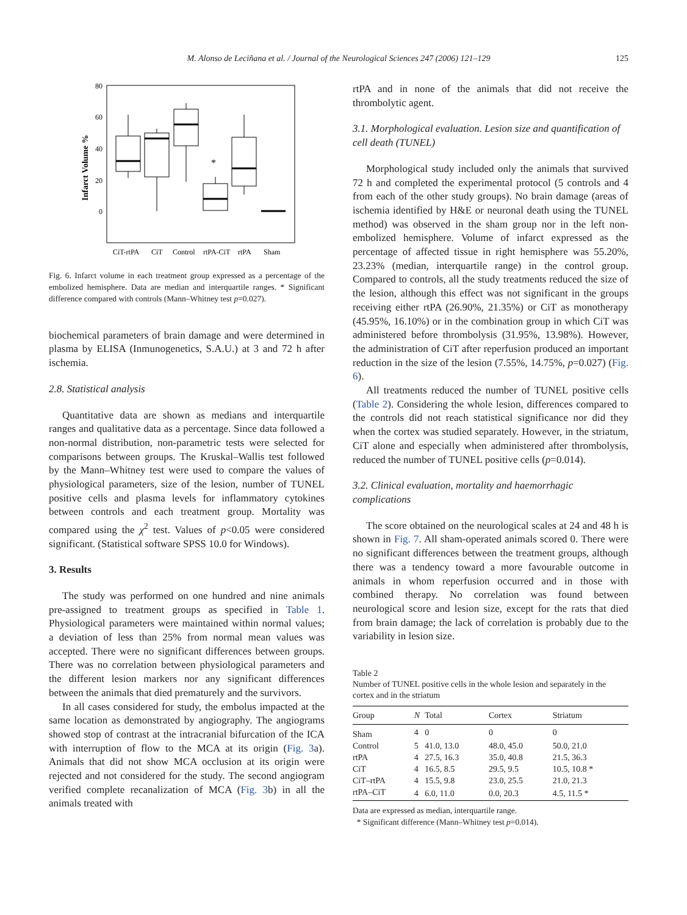M. Alonso de Leciñana et al. / Journal of the Neurological Sciences 247 (2006) 121–129 125
Infarct Volume %
80
60
40
20
0
*
CiT-rtPA
CiT
Control
rtPA-CiT
rtPA
Sham
Fig. 6. Infarct volume in each treatment group expressed as a percentage of the embolized hemisphere. Data are median and interquartile ranges. * Significant difference compared with controls (Mann–Whitney test p=0.027).
biochemical parameters of brain damage and were determined in plasma by ELISA (Inmunogenetics, S.A.U.) at 3 and 72 h after ischemia.
2.8. Statistical analysis
Quantitative data are shown as medians and interquartile ranges and qualitative data as a percentage. Since data followed a non-normal distribution, non-parametric tests were selected for comparisons between groups. The Kruskal–Wallis test followed by the Mann–Whitney test were used to compare the values of physiological parameters, size of the lesion, number of TUNEL positive cells and plasma levels for inflammatory cytokines between controls and each treatment group. Mortality was compared using the χ<sup>2</sup> test. Values of p<0.05 were considered significant. (Statistical software SPSS 10.0 for Windows).
3. Results
The study was performed on one hundred and nine animals pre-assigned to treatment groups as specified in Table 1. Physiological parameters were maintained within normal values; a deviation of less than 25% from normal mean values was accepted. There were no significant differences between groups. There was no correlation between physiological parameters and the different lesion markers nor any significant differences between the animals that died prematurely and the survivors.
In all cases considered for study, the embolus impacted at the same location as demonstrated by angiography. The angiograms showed stop of contrast at the intracranial bifurcation of the ICA with interruption of flow to the MCA at its origin (Fig. 3a). Animals that did not show MCA occlusion at its origin were rejected and not considered for the study. The second angiogram verified complete recanalization of MCA (Fig. 3b) in all the animals treated with
rtPA and in none of the animals that did not receive the thrombolytic agent.
3.1. Morphological evaluation. Lesion size and quantification of cell death (TUNEL)
Morphological study included only the animals that survived 72 h and completed the experimental protocol (5 controls and 4 from each of the other study groups). No brain damage (areas of ischemia identified by H&E or neuronal death using the TUNEL method) was observed in the sham group nor in the left non-embolized hemisphere. Volume of infarct expressed as the percentage of affected tissue in right hemisphere was 55.20%, 23.23% (median, interquartile range) in the control group. Compared to controls, all the study treatments reduced the size of the lesion, although this effect was not significant in the groups receiving either rtPA (26.90%, 21.35%) or CiT as monotherapy (45.95%, 16.10%) or in the combination group in which CiT was administered before thrombolysis (31.95%, 13.98%). However, the administration of CiT after reperfusion produced an important reduction in the size of the lesion (7.55%, 14.75%, p=0.027) (Fig. 6).
All treatments reduced the number of TUNEL positive cells (Table 2). Considering the whole lesion, differences compared to the controls did not reach statistical significance nor did they when the cortex was studied separately. However, in the striatum, CiT alone and especially when administered after thrombolysis, reduced the number of TUNEL positive cells (p=0.014).
3.2. Clinical evaluation, mortality and haemorrhagic complications
The score obtained on the neurological scales at 24 and 48 h is shown in Fig. 7. All sham-operated animals scored 0. There were no significant differences between the treatment groups, although there was a tendency toward a more favourable outcome in animals in whom reperfusion occurred and in those with combined therapy. No correlation was found between neurological score and lesion size, except for the rats that died from brain damage; the lack of correlation is probably due to the variability in lesion size.
Table 2
Number of TUNEL positive cells in the whole lesion and separately in the cortex and in the striatum
| Group | N | Total | Cortex | Striatum |
| --- | --- | --- | --- | --- |
| Sham | 4 | 0 | 0 | 0 |
| Control | 5 | 41.0, 13.0 | 48.0, 45.0 | 50.0, 21.0 |
| rtPA | 4 | 27.5, 16.3 | 35.0, 40.8 | 21.5, 36.3 |
| CiT | 4 | 16.5, 8.5 | 29.5, 9.5 | 10.5, 10.8 * |
| CiT–rtPA | 4 | 15.5, 9.8 | 23.0, 25.5 | 21.0, 21.3 |
| rtPA–CiT | 4 | 6.0, 11.0 | 0.0, 20.3 | 4.5, 11.5 * |
Data are expressed as median, interquartile range.
* Significant difference (Mann–Whitney test p=0.014).